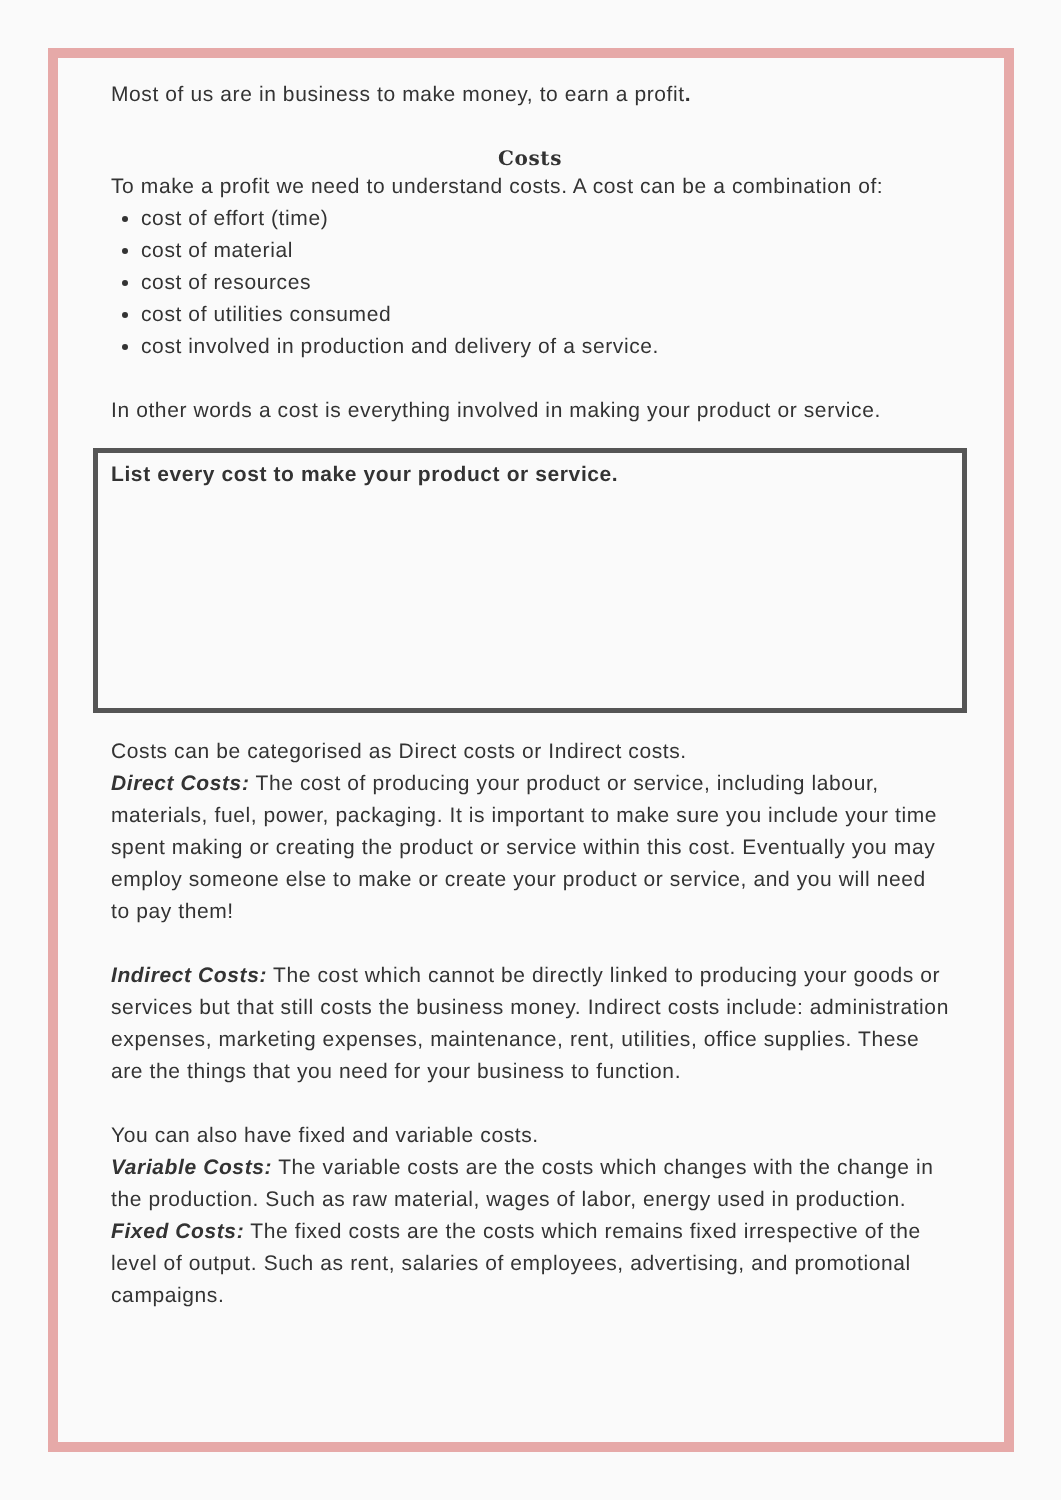Most of us are in business to make money, to earn a profit.
Costs
To make a profit we need to understand costs. A cost can be a combination of:
cost of effort (time)
cost of material
cost of resources
cost of utilities consumed
cost involved in production and delivery of a service.
In other words a cost is everything involved in making your product or service.
List every cost to make your product or service.
Costs can be categorised as Direct costs or Indirect costs.
Direct Costs: The cost of producing your product or service, including labour, materials, fuel, power, packaging. It is important to make sure you include your time spent making or creating the product or service within this cost. Eventually you may employ someone else to make or create your product or service, and you will need to pay them!
Indirect Costs: The cost which cannot be directly linked to producing your goods or services but that still costs the business money. Indirect costs include: administration expenses, marketing expenses, maintenance, rent, utilities, office supplies. These are the things that you need for your business to function.
You can also have fixed and variable costs.
Variable Costs: The variable costs are the costs which changes with the change in the production. Such as raw material, wages of labor, energy used in production.
Fixed Costs: The fixed costs are the costs which remains fixed irrespective of the level of output. Such as rent, salaries of employees, advertising, and promotional campaigns.